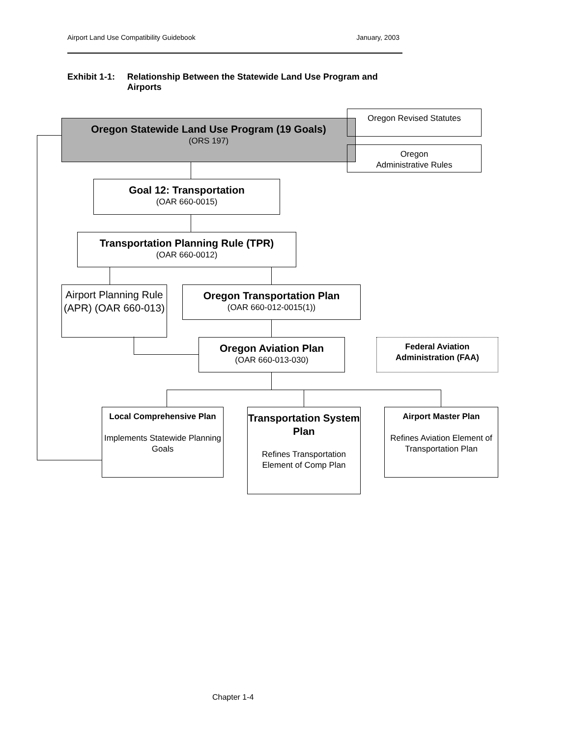Airport Land Use Compatibility Guidebook January, 2003
Exhibit 1-1: Relationship Between the Statewide Land Use Program and Airports
Oregon Statewide Land Use Program (19 Goals)
(ORS 197)
Oregon Revised Statutes
Oregon
Administrative Rules
Goal 12: Transportation
(OAR 660-0015)
Transportation Planning Rule (TPR)
(OAR 660-0012)
Airport Planning Rule (APR) (OAR 660-013)
Oregon Transportation Plan
(OAR 660-012-0015(1))
Oregon Aviation Plan
(OAR 660-013-030)
Federal Aviation Administration (FAA)
Local Comprehensive Plan
Implements Statewide Planning Goals
Transportation System Plan
Refines Transportation Element of Comp Plan
Airport Master Plan
Refines Aviation Element of Transportation Plan
Chapter 1-4